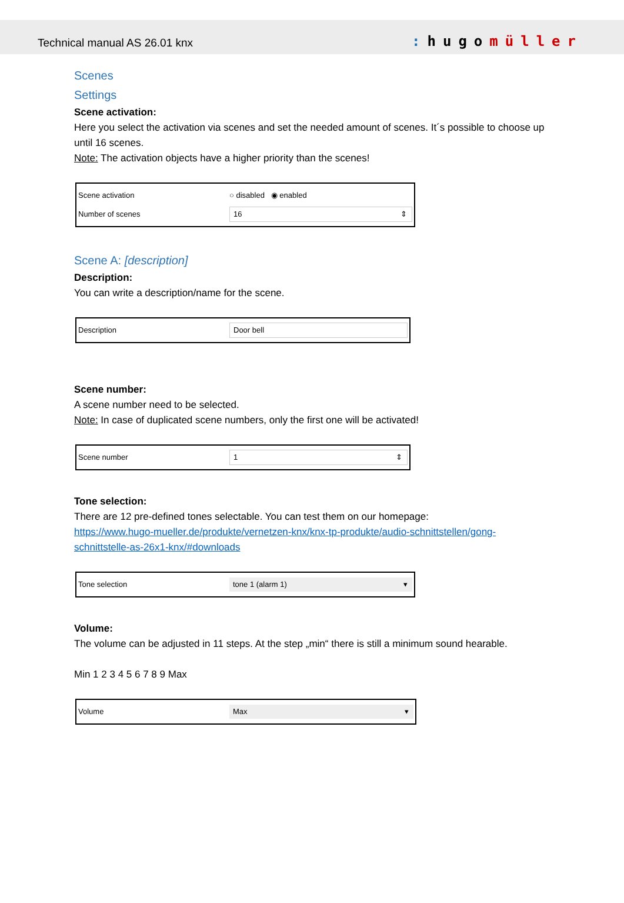Technical manual AS 26.01 knx: hugomüller
Scenes
Settings
Scene activation:
Here you select the activation via scenes and set the needed amount of scenes. It´s possible to choose up until 16 scenes.
Note: The activation objects have a higher priority than the scenes!
Scene activation ○ disabled ◉ enabled
Number of scenes 16 ⇕
Scene A: [description]
Description:
You can write a description/name for the scene.
Description Door bell
Scene number:
A scene number need to be selected.
Note: In case of duplicated scene numbers, only the first one will be activated!
Scene number 1 ⇕
Tone selection:
There are 12 pre-defined tones selectable. You can test them on our homepage:
https://www.hugo-mueller.de/produkte/vernetzen-knx/knx-tp-produkte/audio-schnittstellen/gong-schnittstelle-as-26x1-knx/#downloads
Tone selection tone 1 (alarm 1) ▾
Volume:
The volume can be adjusted in 11 steps. At the step „min“ there is still a minimum sound hearable.
Min 1 2 3 4 5 6 7 8 9 Max
Volume Max ▾